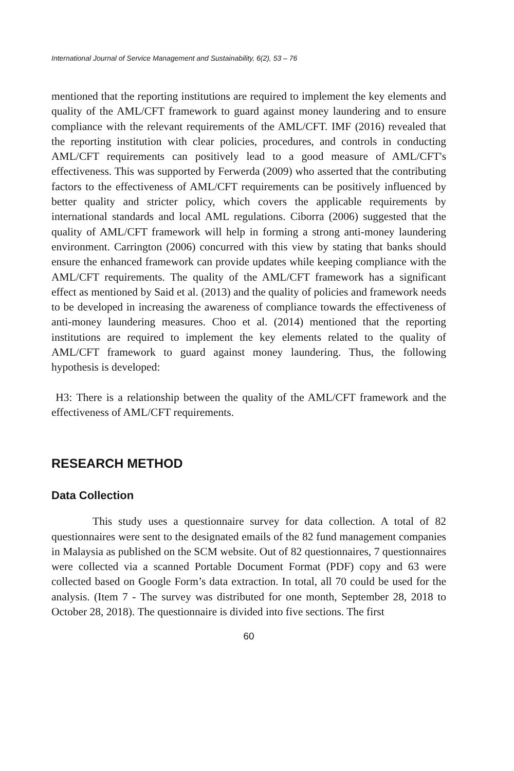International Journal of Service Management and Sustainability, 6(2), 53 – 76
mentioned that the reporting institutions are required to implement the key elements and quality of the AML/CFT framework to guard against money laundering and to ensure compliance with the relevant requirements of the AML/CFT. IMF (2016) revealed that the reporting institution with clear policies, procedures, and controls in conducting AML/CFT requirements can positively lead to a good measure of AML/CFT's effectiveness. This was supported by Ferwerda (2009) who asserted that the contributing factors to the effectiveness of AML/CFT requirements can be positively influenced by better quality and stricter policy, which covers the applicable requirements by international standards and local AML regulations. Ciborra (2006) suggested that the quality of AML/CFT framework will help in forming a strong anti-money laundering environment. Carrington (2006) concurred with this view by stating that banks should ensure the enhanced framework can provide updates while keeping compliance with the AML/CFT requirements. The quality of the AML/CFT framework has a significant effect as mentioned by Said et al. (2013) and the quality of policies and framework needs to be developed in increasing the awareness of compliance towards the effectiveness of anti-money laundering measures. Choo et al. (2014) mentioned that the reporting institutions are required to implement the key elements related to the quality of AML/CFT framework to guard against money laundering. Thus, the following hypothesis is developed:
H3: There is a relationship between the quality of the AML/CFT framework and the effectiveness of AML/CFT requirements.
RESEARCH METHOD
Data Collection
This study uses a questionnaire survey for data collection. A total of 82 questionnaires were sent to the designated emails of the 82 fund management companies in Malaysia as published on the SCM website. Out of 82 questionnaires, 7 questionnaires were collected via a scanned Portable Document Format (PDF) copy and 63 were collected based on Google Form’s data extraction. In total, all 70 could be used for the analysis. (Item 7 - The survey was distributed for one month, September 28, 2018 to October 28, 2018). The questionnaire is divided into five sections. The first
60